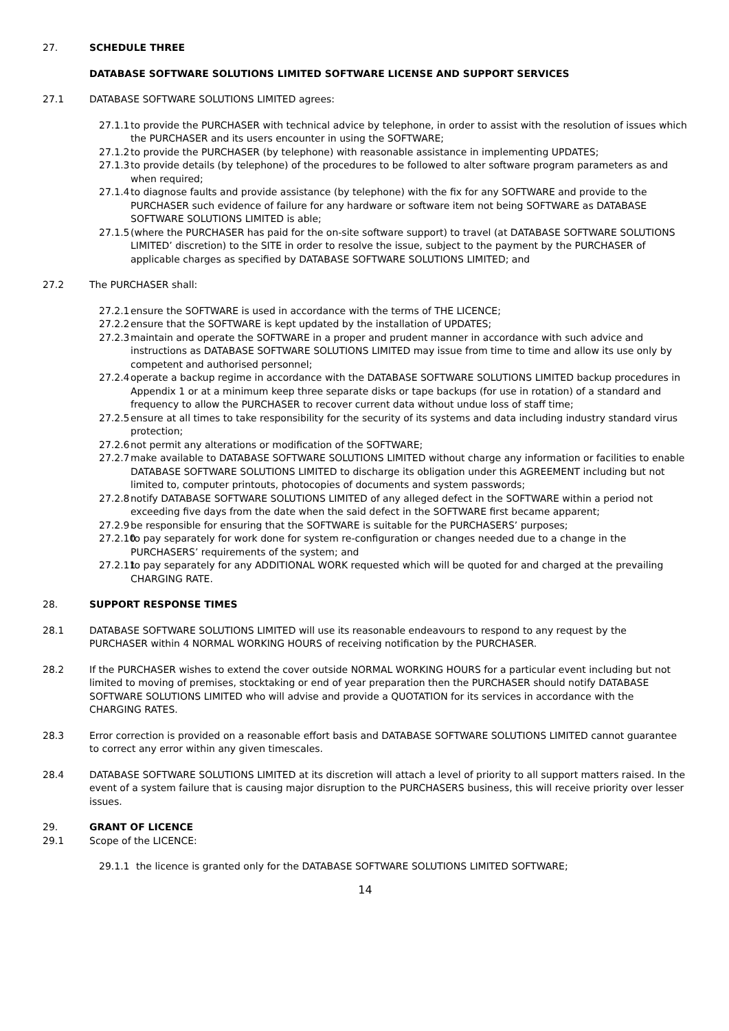27. SCHEDULE THREE
DATABASE SOFTWARE SOLUTIONS LIMITED SOFTWARE LICENSE AND SUPPORT SERVICES
27.1 DATABASE SOFTWARE SOLUTIONS LIMITED agrees:
27.1.1
to provide the PURCHASER with technical advice by telephone, in order to assist with the resolution of issues which the PURCHASER and its users encounter in using the SOFTWARE;
27.1.2
to provide the PURCHASER (by telephone) with reasonable assistance in implementing UPDATES;
27.1.3
to provide details (by telephone) of the procedures to be followed to alter software program parameters as and when required;
27.1.4
to diagnose faults and provide assistance (by telephone) with the fix for any SOFTWARE and provide to the PURCHASER such evidence of failure for any hardware or software item not being SOFTWARE as DATABASE SOFTWARE SOLUTIONS LIMITED is able;
27.1.5
(where the PURCHASER has paid for the on-site software support) to travel (at DATABASE SOFTWARE SOLUTIONS LIMITED’ discretion) to the SITE in order to resolve the issue, subject to the payment by the PURCHASER of applicable charges as specified by DATABASE SOFTWARE SOLUTIONS LIMITED; and
27.2 The PURCHASER shall:
27.2.1
ensure the SOFTWARE is used in accordance with the terms of THE LICENCE;
27.2.2
ensure that the SOFTWARE is kept updated by the installation of UPDATES;
27.2.3
maintain and operate the SOFTWARE in a proper and prudent manner in accordance with such advice and instructions as DATABASE SOFTWARE SOLUTIONS LIMITED may issue from time to time and allow its use only by competent and authorised personnel;
27.2.4
operate a backup regime in accordance with the DATABASE SOFTWARE SOLUTIONS LIMITED backup procedures in Appendix 1 or at a minimum keep three separate disks or tape backups (for use in rotation) of a standard and frequency to allow the PURCHASER to recover current data without undue loss of staff time;
27.2.5
ensure at all times to take responsibility for the security of its systems and data including industry standard virus protection;
27.2.6
not permit any alterations or modification of the SOFTWARE;
27.2.7
make available to DATABASE SOFTWARE SOLUTIONS LIMITED without charge any information or facilities to enable DATABASE SOFTWARE SOLUTIONS LIMITED to discharge its obligation under this AGREEMENT including but not limited to, computer printouts, photocopies of documents and system passwords;
27.2.8
notify DATABASE SOFTWARE SOLUTIONS LIMITED of any alleged defect in the SOFTWARE within a period not exceeding five days from the date when the said defect in the SOFTWARE first became apparent;
27.2.9
be responsible for ensuring that the SOFTWARE is suitable for the PURCHASERS’ purposes;
27.2.10
to pay separately for work done for system re-configuration or changes needed due to a change in the PURCHASERS’ requirements of the system; and
27.2.11
to pay separately for any ADDITIONAL WORK requested which will be quoted for and charged at the prevailing CHARGING RATE.
28. SUPPORT RESPONSE TIMES
28.1 DATABASE SOFTWARE SOLUTIONS LIMITED will use its reasonable endeavours to respond to any request by the PURCHASER within 4 NORMAL WORKING HOURS of receiving notification by the PURCHASER.
28.2 If the PURCHASER wishes to extend the cover outside NORMAL WORKING HOURS for a particular event including but not limited to moving of premises, stocktaking or end of year preparation then the PURCHASER should notify DATABASE SOFTWARE SOLUTIONS LIMITED who will advise and provide a QUOTATION for its services in accordance with the CHARGING RATES.
28.3 Error correction is provided on a reasonable effort basis and DATABASE SOFTWARE SOLUTIONS LIMITED cannot guarantee to correct any error within any given timescales.
28.4 DATABASE SOFTWARE SOLUTIONS LIMITED at its discretion will attach a level of priority to all support matters raised. In the event of a system failure that is causing major disruption to the PURCHASERS business, this will receive priority over lesser issues.
29. GRANT OF LICENCE
29.1 Scope of the LICENCE:
29.1.1 the licence is granted only for the DATABASE SOFTWARE SOLUTIONS LIMITED SOFTWARE;
14